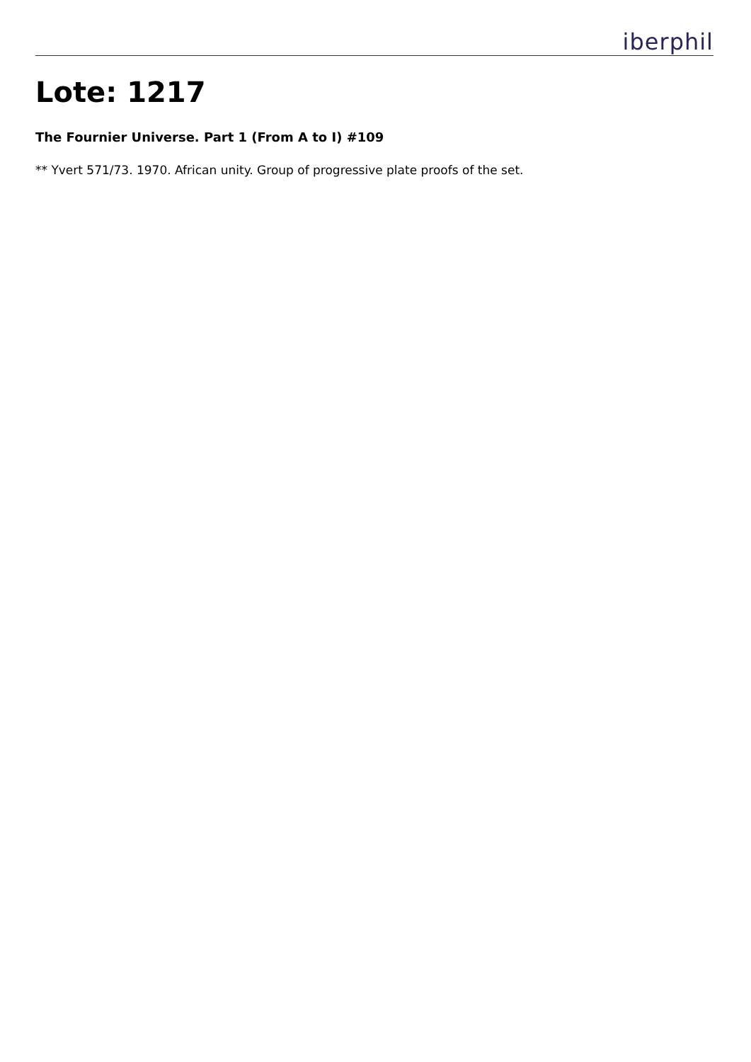iberphil
Lote: 1217
The Fournier Universe. Part 1 (From A to I) #109
** Yvert 571/73. 1970. African unity. Group of progressive plate proofs of the set.